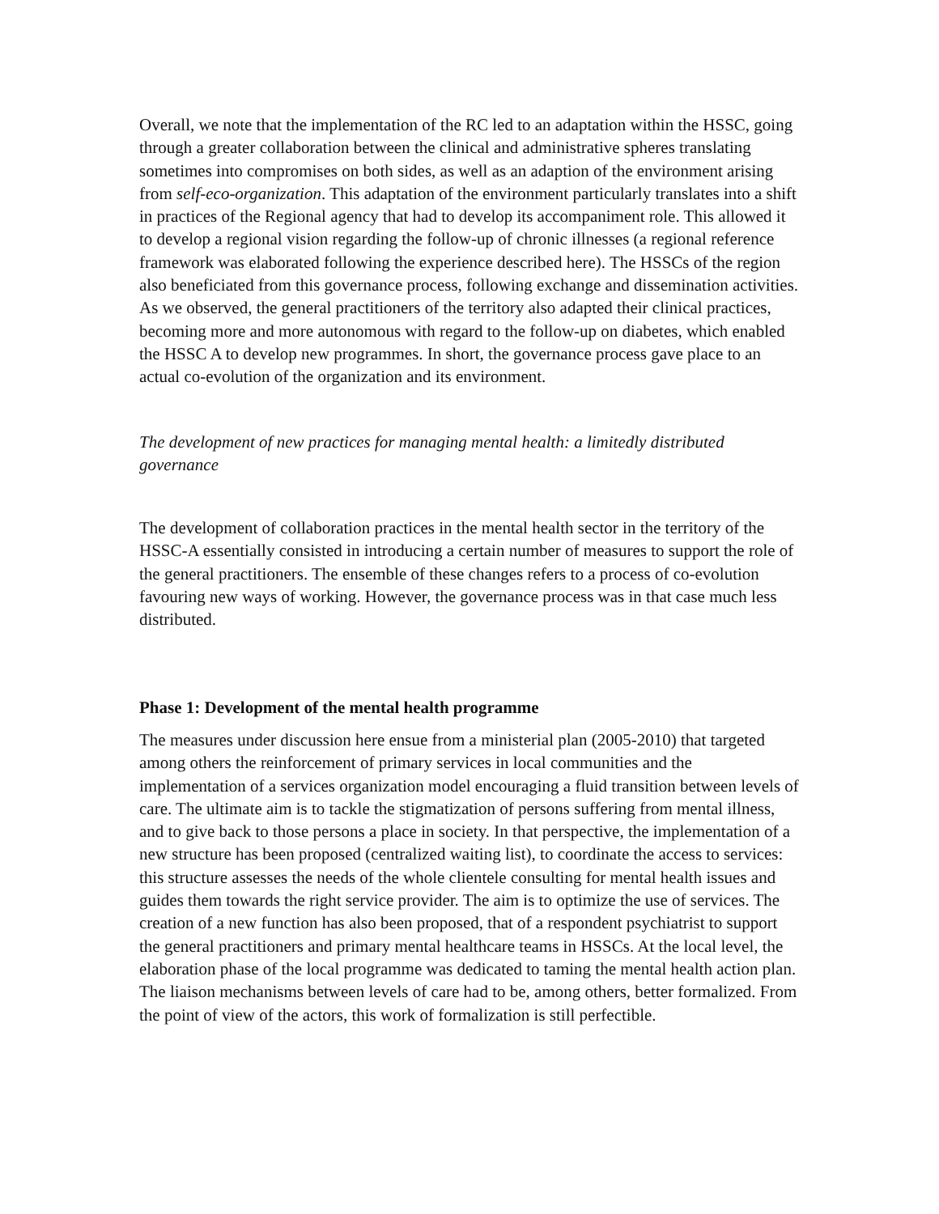Overall, we note that the implementation of the RC led to an adaptation within the HSSC, going through a greater collaboration between the clinical and administrative spheres translating sometimes into compromises on both sides, as well as an adaption of the environment arising from self-eco-organization. This adaptation of the environment particularly translates into a shift in practices of the Regional agency that had to develop its accompaniment role. This allowed it to develop a regional vision regarding the follow-up of chronic illnesses (a regional reference framework was elaborated following the experience described here). The HSSCs of the region also beneficiated from this governance process, following exchange and dissemination activities. As we observed, the general practitioners of the territory also adapted their clinical practices, becoming more and more autonomous with regard to the follow-up on diabetes, which enabled the HSSC A to develop new programmes. In short, the governance process gave place to an actual co-evolution of the organization and its environment.
The development of new practices for managing mental health: a limitedly distributed governance
The development of collaboration practices in the mental health sector in the territory of the HSSC-A essentially consisted in introducing a certain number of measures to support the role of the general practitioners. The ensemble of these changes refers to a process of co-evolution favouring new ways of working. However, the governance process was in that case much less distributed.
Phase 1: Development of the mental health programme
The measures under discussion here ensue from a ministerial plan (2005-2010) that targeted among others the reinforcement of primary services in local communities and the implementation of a services organization model encouraging a fluid transition between levels of care. The ultimate aim is to tackle the stigmatization of persons suffering from mental illness, and to give back to those persons a place in society. In that perspective, the implementation of a new structure has been proposed (centralized waiting list), to coordinate the access to services: this structure assesses the needs of the whole clientele consulting for mental health issues and guides them towards the right service provider. The aim is to optimize the use of services. The creation of a new function has also been proposed, that of a respondent psychiatrist to support the general practitioners and primary mental healthcare teams in HSSCs. At the local level, the elaboration phase of the local programme was dedicated to taming the mental health action plan. The liaison mechanisms between levels of care had to be, among others, better formalized. From the point of view of the actors, this work of formalization is still perfectible.